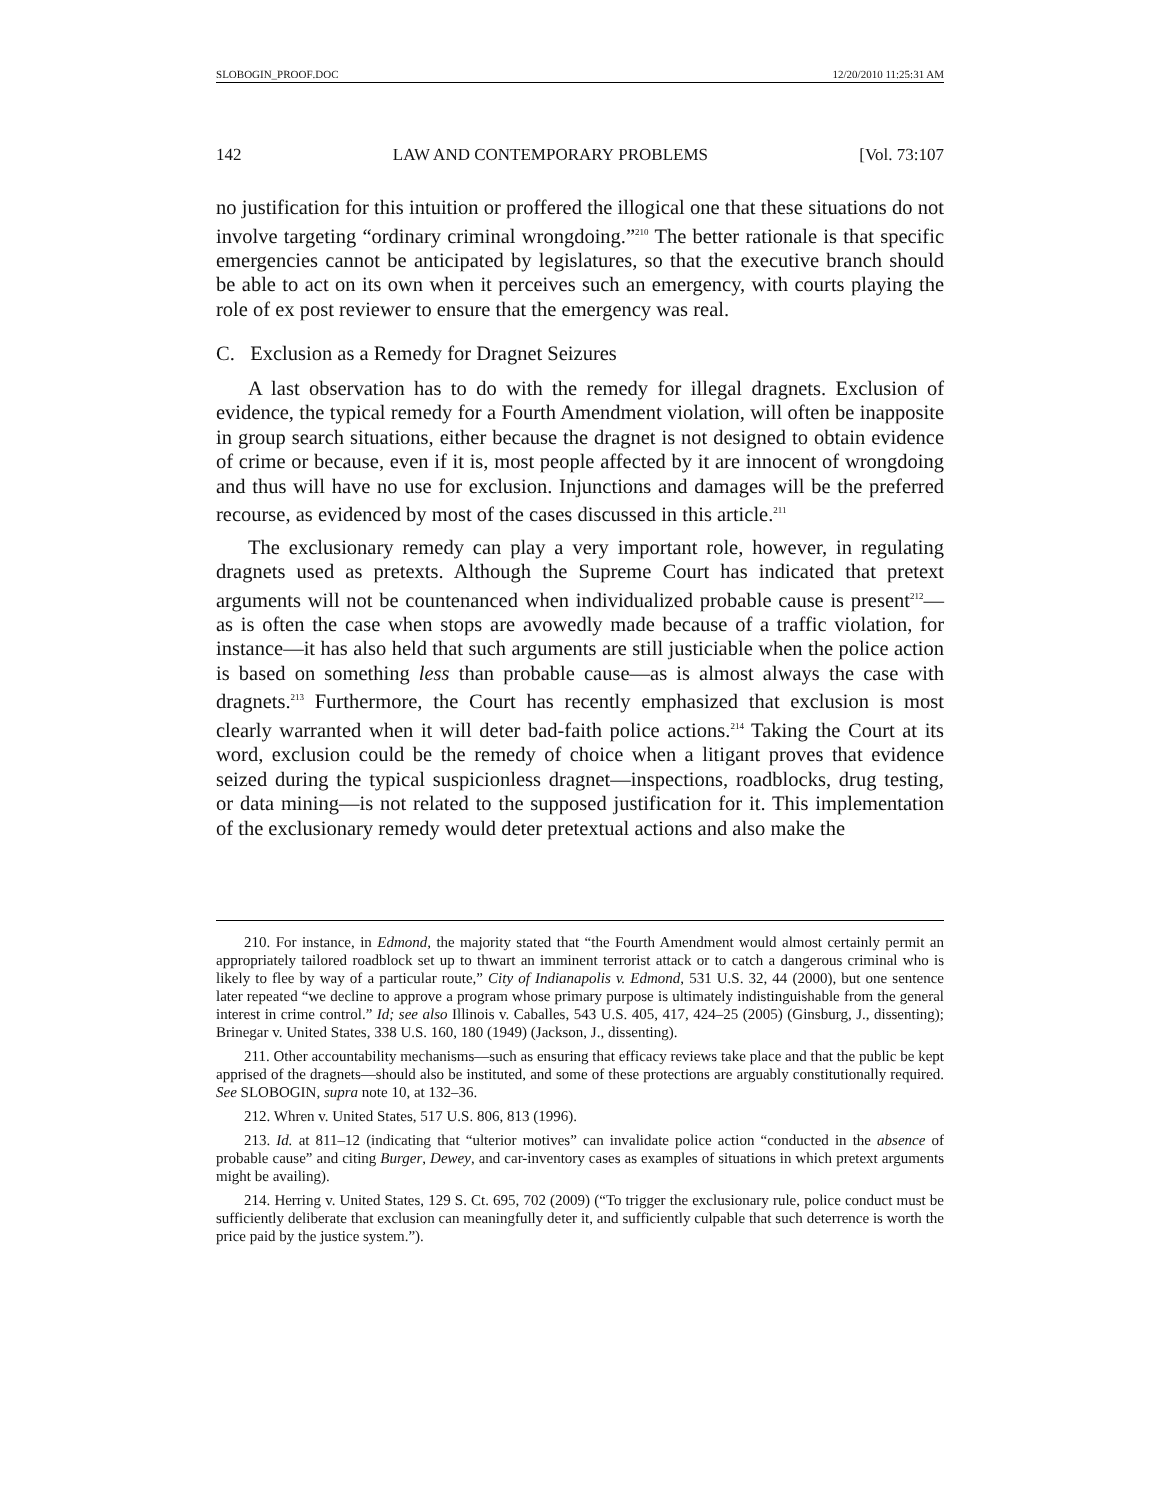SLOBOGIN_PROOF.DOC 12/20/2010 11:25:31 AM
142 LAW AND CONTEMPORARY PROBLEMS [Vol. 73:107
no justification for this intuition or proffered the illogical one that these situations do not involve targeting “ordinary criminal wrongdoing.”<sup>210</sup> The better rationale is that specific emergencies cannot be anticipated by legislatures, so that the executive branch should be able to act on its own when it perceives such an emergency, with courts playing the role of ex post reviewer to ensure that the emergency was real.
C. Exclusion as a Remedy for Dragnet Seizures
A last observation has to do with the remedy for illegal dragnets. Exclusion of evidence, the typical remedy for a Fourth Amendment violation, will often be inapposite in group search situations, either because the dragnet is not designed to obtain evidence of crime or because, even if it is, most people affected by it are innocent of wrongdoing and thus will have no use for exclusion. Injunctions and damages will be the preferred recourse, as evidenced by most of the cases discussed in this article.<sup>211</sup>
The exclusionary remedy can play a very important role, however, in regulating dragnets used as pretexts. Although the Supreme Court has indicated that pretext arguments will not be countenanced when individualized probable cause is present<sup>212</sup>—as is often the case when stops are avowedly made because of a traffic violation, for instance—it has also held that such arguments are still justiciable when the police action is based on something less than probable cause—as is almost always the case with dragnets.<sup>213</sup> Furthermore, the Court has recently emphasized that exclusion is most clearly warranted when it will deter bad-faith police actions.<sup>214</sup> Taking the Court at its word, exclusion could be the remedy of choice when a litigant proves that evidence seized during the typical suspicionless dragnet—inspections, roadblocks, drug testing, or data mining—is not related to the supposed justification for it. This implementation of the exclusionary remedy would deter pretextual actions and also make the
210. For instance, in Edmond, the majority stated that “the Fourth Amendment would almost certainly permit an appropriately tailored roadblock set up to thwart an imminent terrorist attack or to catch a dangerous criminal who is likely to flee by way of a particular route,” City of Indianapolis v. Edmond, 531 U.S. 32, 44 (2000), but one sentence later repeated “we decline to approve a program whose primary purpose is ultimately indistinguishable from the general interest in crime control.” Id; see also Illinois v. Caballes, 543 U.S. 405, 417, 424–25 (2005) (Ginsburg, J., dissenting); Brinegar v. United States, 338 U.S. 160, 180 (1949) (Jackson, J., dissenting).
211. Other accountability mechanisms—such as ensuring that efficacy reviews take place and that the public be kept apprised of the dragnets—should also be instituted, and some of these protections are arguably constitutionally required. See SLOBOGIN, supra note 10, at 132–36.
212. Whren v. United States, 517 U.S. 806, 813 (1996).
213. Id. at 811–12 (indicating that “ulterior motives” can invalidate police action “conducted in the absence of probable cause” and citing Burger, Dewey, and car-inventory cases as examples of situations in which pretext arguments might be availing).
214. Herring v. United States, 129 S. Ct. 695, 702 (2009) (“To trigger the exclusionary rule, police conduct must be sufficiently deliberate that exclusion can meaningfully deter it, and sufficiently culpable that such deterrence is worth the price paid by the justice system.”).